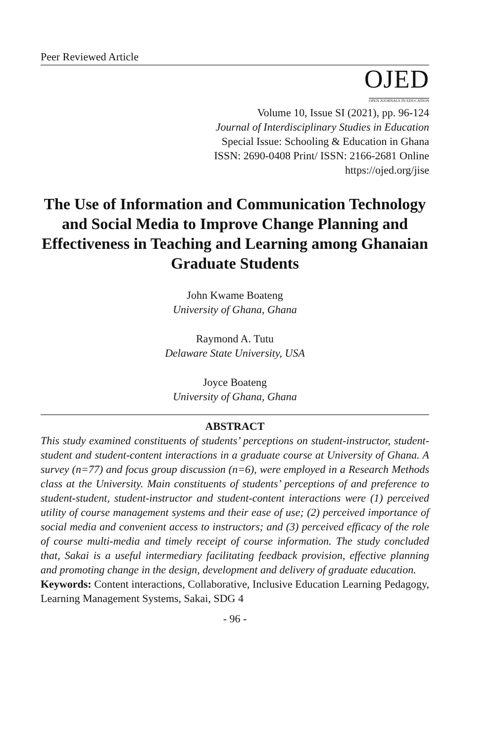Peer Reviewed Article
OJED
OPEN JOURNALS IN EDUCATION
Volume 10, Issue SI (2021), pp. 96-124
Journal of Interdisciplinary Studies in Education
Special Issue: Schooling & Education in Ghana
ISSN: 2690-0408 Print/ ISSN: 2166-2681 Online
https://ojed.org/jise
The Use of Information and Communication Technology and Social Media to Improve Change Planning and Effectiveness in Teaching and Learning among Ghanaian Graduate Students
John Kwame Boateng
University of Ghana, Ghana
Raymond A. Tutu
Delaware State University, USA
Joyce Boateng
University of Ghana, Ghana
ABSTRACT
This study examined constituents of students’ perceptions on student-instructor, student-student and student-content interactions in a graduate course at University of Ghana. A survey (n=77) and focus group discussion (n=6), were employed in a Research Methods class at the University. Main constituents of students’ perceptions of and preference to student-student, student-instructor and student-content interactions were (1) perceived utility of course management systems and their ease of use; (2) perceived importance of social media and convenient access to instructors; and (3) perceived efficacy of the role of course multi-media and timely receipt of course information. The study concluded that, Sakai is a useful intermediary facilitating feedback provision, effective planning and promoting change in the design, development and delivery of graduate education.
Keywords: Content interactions, Collaborative, Inclusive Education Learning Pedagogy, Learning Management Systems, Sakai, SDG 4
- 96 -